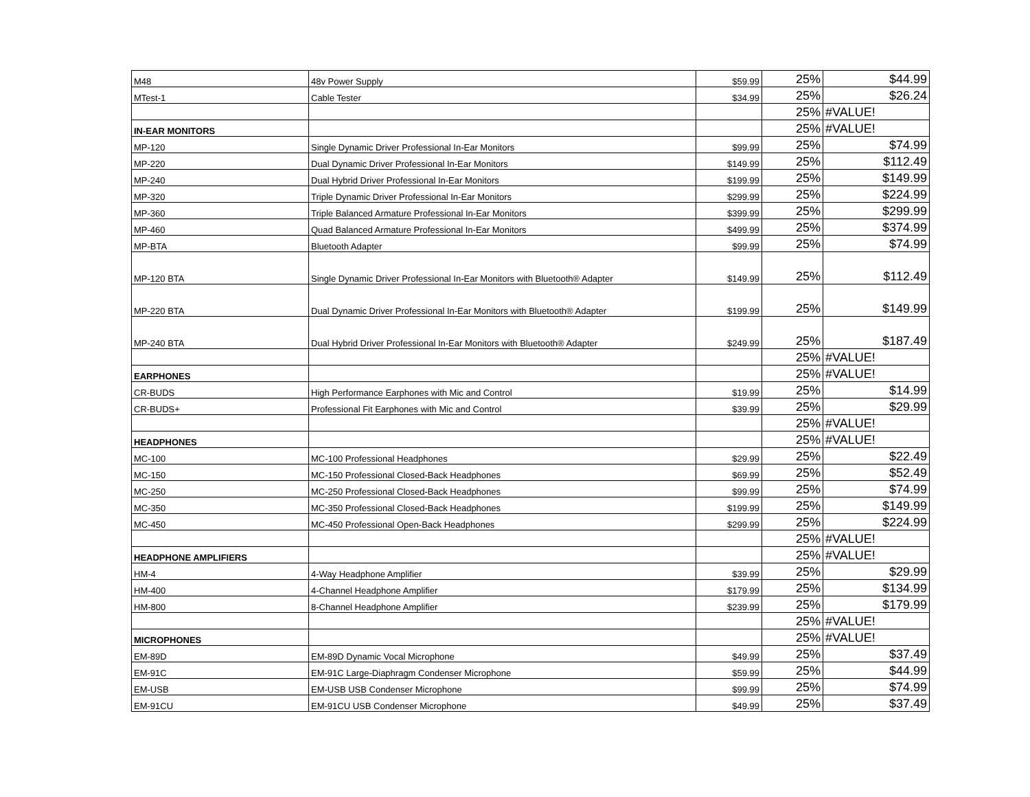| M48 | 48v Power Supply | $59.99 | 25% | $44.99 |
| MTest-1 | Cable Tester | $34.99 | 25% | $26.24 |
| | | | 25% | #VALUE! |
| IN-EAR MONITORS | | | 25% | #VALUE! |
| MP-120 | Single Dynamic Driver Professional In-Ear Monitors | $99.99 | 25% | $74.99 |
| MP-220 | Dual Dynamic Driver Professional In-Ear Monitors | $149.99 | 25% | $112.49 |
| MP-240 | Dual Hybrid Driver Professional In-Ear Monitors | $199.99 | 25% | $149.99 |
| MP-320 | Triple Dynamic Driver Professional In-Ear Monitors | $299.99 | 25% | $224.99 |
| MP-360 | Triple Balanced Armature Professional In-Ear Monitors | $399.99 | 25% | $299.99 |
| MP-460 | Quad Balanced Armature Professional In-Ear Monitors | $499.99 | 25% | $374.99 |
| MP-BTA | Bluetooth Adapter | $99.99 | 25% | $74.99 |
| MP-120 BTA | Single Dynamic Driver Professional In-Ear Monitors with Bluetooth® Adapter | $149.99 | 25% | $112.49 |
| MP-220 BTA | Dual Dynamic Driver Professional In-Ear Monitors with Bluetooth® Adapter | $199.99 | 25% | $149.99 |
| MP-240 BTA | Dual Hybrid Driver Professional In-Ear Monitors with Bluetooth® Adapter | $249.99 | 25% | $187.49 |
| | | | 25% | #VALUE! |
| EARPHONES | | | 25% | #VALUE! |
| CR-BUDS | High Performance Earphones with Mic and Control | $19.99 | 25% | $14.99 |
| CR-BUDS+ | Professional Fit Earphones with Mic and Control | $39.99 | 25% | $29.99 |
| | | | 25% | #VALUE! |
| HEADPHONES | | | 25% | #VALUE! |
| MC-100 | MC-100 Professional Headphones | $29.99 | 25% | $22.49 |
| MC-150 | MC-150 Professional Closed-Back Headphones | $69.99 | 25% | $52.49 |
| MC-250 | MC-250 Professional Closed-Back Headphones | $99.99 | 25% | $74.99 |
| MC-350 | MC-350 Professional Closed-Back Headphones | $199.99 | 25% | $149.99 |
| MC-450 | MC-450 Professional Open-Back Headphones | $299.99 | 25% | $224.99 |
| | | | 25% | #VALUE! |
| HEADPHONE AMPLIFIERS | | | 25% | #VALUE! |
| HM-4 | 4-Way Headphone Amplifier | $39.99 | 25% | $29.99 |
| HM-400 | 4-Channel Headphone Amplifier | $179.99 | 25% | $134.99 |
| HM-800 | 8-Channel Headphone Amplifier | $239.99 | 25% | $179.99 |
| | | | 25% | #VALUE! |
| MICROPHONES | | | 25% | #VALUE! |
| EM-89D | EM-89D Dynamic Vocal Microphone | $49.99 | 25% | $37.49 |
| EM-91C | EM-91C Large-Diaphragm Condenser Microphone | $59.99 | 25% | $44.99 |
| EM-USB | EM-USB USB Condenser Microphone | $99.99 | 25% | $74.99 |
| EM-91CU | EM-91CU USB Condenser Microphone | $49.99 | 25% | $37.49 |